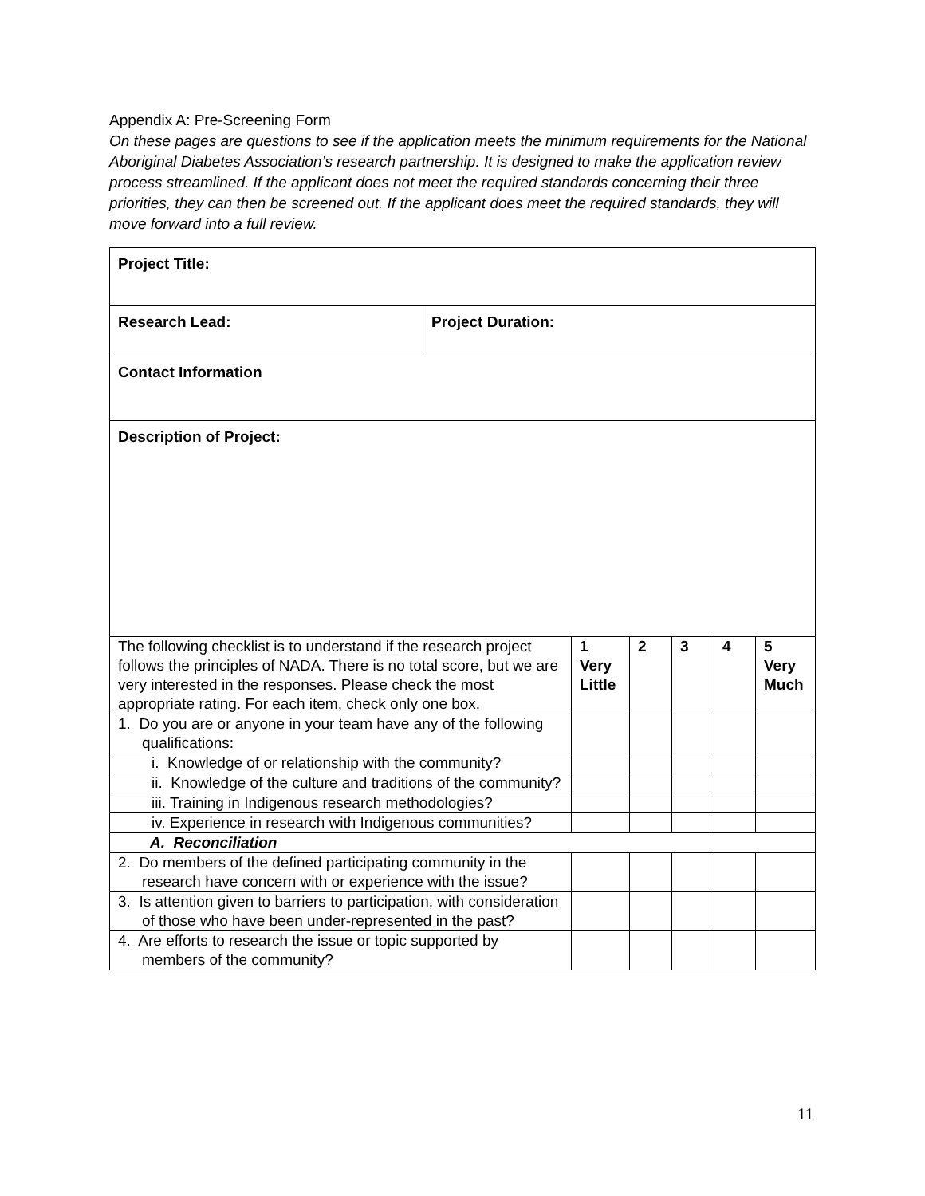Appendix A: Pre-Screening Form
On these pages are questions to see if the application meets the minimum requirements for the National Aboriginal Diabetes Association’s research partnership. It is designed to make the application review process streamlined. If the applicant does not meet the required standards concerning their three priorities, they can then be screened out. If the applicant does meet the required standards, they will move forward into a full review.
| Project Title: | |
| Research Lead: | Project Duration: |
| Contact Information | |
| Description of Project: | |
| The following checklist is to understand if the research project follows the principles of NADA. There is no total score, but we are very interested in the responses. Please check the most appropriate rating. For each item, check only one box. | 1 Very Little | 2 | 3 | 4 | 5 Very Much |
| 1. Do you are or anyone in your team have any of the following qualifications: | | | | | |
| i. Knowledge of or relationship with the community? | | | | | |
| ii. Knowledge of the culture and traditions of the community? | | | | | |
| iii. Training in Indigenous research methodologies? | | | | | |
| iv. Experience in research with Indigenous communities? | | | | | |
| A. Reconciliation | | | | | |
| 2. Do members of the defined participating community in the research have concern with or experience with the issue? | | | | | |
| 3. Is attention given to barriers to participation, with consideration of those who have been under-represented in the past? | | | | | |
| 4. Are efforts to research the issue or topic supported by members of the community? | | | | | |
11